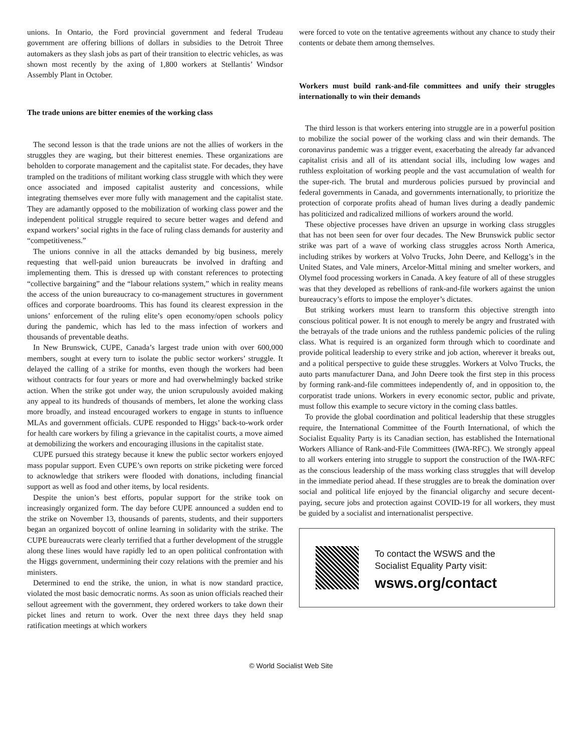unions. In Ontario, the Ford provincial government and federal Trudeau government are offering billions of dollars in subsidies to the Detroit Three automakers as they slash jobs as part of their transition to electric vehicles, as was shown most recently by the axing of 1,800 workers at Stellantis’ Windsor Assembly Plant in October.
The trade unions are bitter enemies of the working class
The second lesson is that the trade unions are not the allies of workers in the struggles they are waging, but their bitterest enemies. These organizations are beholden to corporate management and the capitalist state. For decades, they have trampled on the traditions of militant working class struggle with which they were once associated and imposed capitalist austerity and concessions, while integrating themselves ever more fully with management and the capitalist state. They are adamantly opposed to the mobilization of working class power and the independent political struggle required to secure better wages and defend and expand workers’ social rights in the face of ruling class demands for austerity and “competitiveness.”
The unions connive in all the attacks demanded by big business, merely requesting that well-paid union bureaucrats be involved in drafting and implementing them. This is dressed up with constant references to protecting “collective bargaining” and the “labour relations system,” which in reality means the access of the union bureaucracy to co-management structures in government offices and corporate boardrooms. This has found its clearest expression in the unions’ enforcement of the ruling elite’s open economy/open schools policy during the pandemic, which has led to the mass infection of workers and thousands of preventable deaths.
In New Brunswick, CUPE, Canada’s largest trade union with over 600,000 members, sought at every turn to isolate the public sector workers’ struggle. It delayed the calling of a strike for months, even though the workers had been without contracts for four years or more and had overwhelmingly backed strike action. When the strike got under way, the union scrupulously avoided making any appeal to its hundreds of thousands of members, let alone the working class more broadly, and instead encouraged workers to engage in stunts to influence MLAs and government officials. CUPE responded to Higgs’ back-to-work order for health care workers by filing a grievance in the capitalist courts, a move aimed at demobilizing the workers and encouraging illusions in the capitalist state.
CUPE pursued this strategy because it knew the public sector workers enjoyed mass popular support. Even CUPE’s own reports on strike picketing were forced to acknowledge that strikers were flooded with donations, including financial support as well as food and other items, by local residents.
Despite the union’s best efforts, popular support for the strike took on increasingly organized form. The day before CUPE announced a sudden end to the strike on November 13, thousands of parents, students, and their supporters began an organized boycott of online learning in solidarity with the strike. The CUPE bureaucrats were clearly terrified that a further development of the struggle along these lines would have rapidly led to an open political confrontation with the Higgs government, undermining their cozy relations with the premier and his ministers.
Determined to end the strike, the union, in what is now standard practice, violated the most basic democratic norms. As soon as union officials reached their sellout agreement with the government, they ordered workers to take down their picket lines and return to work. Over the next three days they held snap ratification meetings at which workers
were forced to vote on the tentative agreements without any chance to study their contents or debate them among themselves.
Workers must build rank-and-file committees and unify their struggles internationally to win their demands
The third lesson is that workers entering into struggle are in a powerful position to mobilize the social power of the working class and win their demands. The coronavirus pandemic was a trigger event, exacerbating the already far advanced capitalist crisis and all of its attendant social ills, including low wages and ruthless exploitation of working people and the vast accumulation of wealth for the super-rich. The brutal and murderous policies pursued by provincial and federal governments in Canada, and governments internationally, to prioritize the protection of corporate profits ahead of human lives during a deadly pandemic has politicized and radicalized millions of workers around the world.
These objective processes have driven an upsurge in working class struggles that has not been seen for over four decades. The New Brunswick public sector strike was part of a wave of working class struggles across North America, including strikes by workers at Volvo Trucks, John Deere, and Kellogg’s in the United States, and Vale miners, Arcelor-Mittal mining and smelter workers, and Olymel food processing workers in Canada. A key feature of all of these struggles was that they developed as rebellions of rank-and-file workers against the union bureaucracy’s efforts to impose the employer’s dictates.
But striking workers must learn to transform this objective strength into conscious political power. It is not enough to merely be angry and frustrated with the betrayals of the trade unions and the ruthless pandemic policies of the ruling class. What is required is an organized form through which to coordinate and provide political leadership to every strike and job action, wherever it breaks out, and a political perspective to guide these struggles. Workers at Volvo Trucks, the auto parts manufacturer Dana, and John Deere took the first step in this process by forming rank-and-file committees independently of, and in opposition to, the corporatist trade unions. Workers in every economic sector, public and private, must follow this example to secure victory in the coming class battles.
To provide the global coordination and political leadership that these struggles require, the International Committee of the Fourth International, of which the Socialist Equality Party is its Canadian section, has established the International Workers Alliance of Rank-and-File Committees (IWA-RFC). We strongly appeal to all workers entering into struggle to support the construction of the IWA-RFC as the conscious leadership of the mass working class struggles that will develop in the immediate period ahead. If these struggles are to break the domination over social and political life enjoyed by the financial oligarchy and secure decent-paying, secure jobs and protection against COVID-19 for all workers, they must be guided by a socialist and internationalist perspective.
To contact the WSWS and the
Socialist Equality Party visit:
wsws.org/contact
© World Socialist Web Site